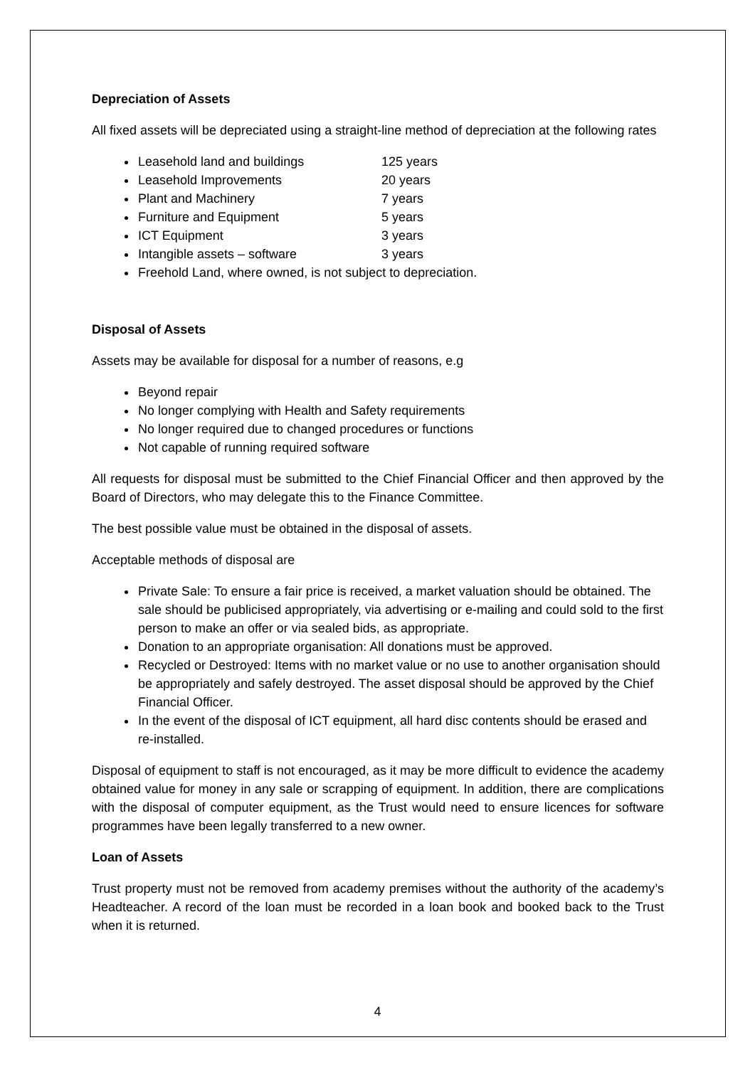Depreciation of Assets
All fixed assets will be depreciated using a straight-line method of depreciation at the following rates
Leasehold land and buildings 125 years
Leasehold Improvements 20 years
Plant and Machinery 7 years
Furniture and Equipment 5 years
ICT Equipment 3 years
Intangible assets – software 3 years
Freehold Land, where owned, is not subject to depreciation.
Disposal of Assets
Assets may be available for disposal for a number of reasons, e.g
Beyond repair
No longer complying with Health and Safety requirements
No longer required due to changed procedures or functions
Not capable of running required software
All requests for disposal must be submitted to the Chief Financial Officer and then approved by the Board of Directors, who may delegate this to the Finance Committee.
The best possible value must be obtained in the disposal of assets.
Acceptable methods of disposal are
Private Sale: To ensure a fair price is received, a market valuation should be obtained. The sale should be publicised appropriately, via advertising or e-mailing and could sold to the first person to make an offer or via sealed bids, as appropriate.
Donation to an appropriate organisation: All donations must be approved.
Recycled or Destroyed: Items with no market value or no use to another organisation should be appropriately and safely destroyed. The asset disposal should be approved by the Chief Financial Officer.
In the event of the disposal of ICT equipment, all hard disc contents should be erased and re-installed.
Disposal of equipment to staff is not encouraged, as it may be more difficult to evidence the academy obtained value for money in any sale or scrapping of equipment. In addition, there are complications with the disposal of computer equipment, as the Trust would need to ensure licences for software programmes have been legally transferred to a new owner.
Loan of Assets
Trust property must not be removed from academy premises without the authority of the academy’s Headteacher. A record of the loan must be recorded in a loan book and booked back to the Trust when it is returned.
4